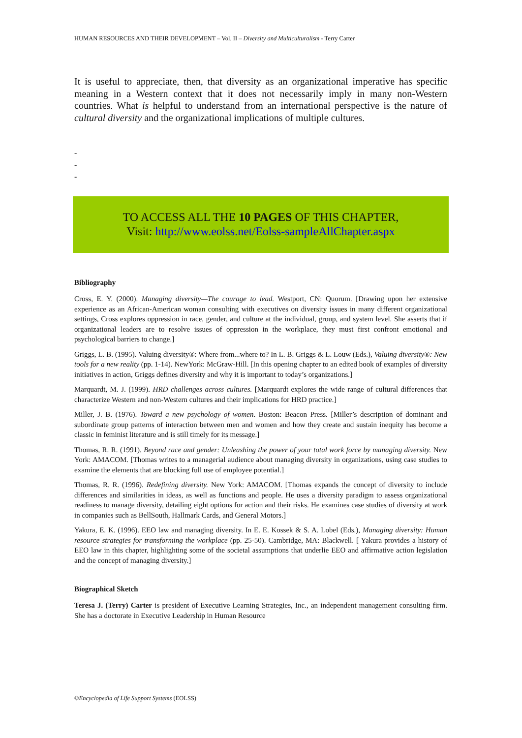HUMAN RESOURCES AND THEIR DEVELOPMENT – Vol. II – Diversity and Multiculturalism - Terry Carter
It is useful to appreciate, then, that diversity as an organizational imperative has specific meaning in a Western context that it does not necessarily imply in many non-Western countries. What is helpful to understand from an international perspective is the nature of cultural diversity and the organizational implications of multiple cultures.
-
-
-
TO ACCESS ALL THE 10 PAGES OF THIS CHAPTER,
Visit: http://www.eolss.net/Eolss-sampleAllChapter.aspx
Bibliography
Cross, E. Y. (2000). Managing diversity—The courage to lead. Westport, CN: Quorum. [Drawing upon her extensive experience as an African-American woman consulting with executives on diversity issues in many different organizational settings, Cross explores oppression in race, gender, and culture at the individual, group, and system level. She asserts that if organizational leaders are to resolve issues of oppression in the workplace, they must first confront emotional and psychological barriers to change.]
Griggs, L. B. (1995). Valuing diversity®: Where from...where to? In L. B. Griggs & L. Louw (Eds.), Valuing diversity®: New tools for a new reality (pp. 1-14). NewYork: McGraw-Hill. [In this opening chapter to an edited book of examples of diversity initiatives in action, Griggs defines diversity and why it is important to today’s organizations.]
Marquardt, M. J. (1999). HRD challenges across cultures. [Marquardt explores the wide range of cultural differences that characterize Western and non-Western cultures and their implications for HRD practice.]
Miller, J. B. (1976). Toward a new psychology of women. Boston: Beacon Press. [Miller’s description of dominant and subordinate group patterns of interaction between men and women and how they create and sustain inequity has become a classic in feminist literature and is still timely for its message.]
Thomas, R. R. (1991). Beyond race and gender: Unleashing the power of your total work force by managing diversity. New York: AMACOM. [Thomas writes to a managerial audience about managing diversity in organizations, using case studies to examine the elements that are blocking full use of employee potential.]
Thomas, R. R. (1996). Redefining diversity. New York: AMACOM. [Thomas expands the concept of diversity to include differences and similarities in ideas, as well as functions and people. He uses a diversity paradigm to assess organizational readiness to manage diversity, detailing eight options for action and their risks. He examines case studies of diversity at work in companies such as BellSouth, Hallmark Cards, and General Motors.]
Yakura, E. K. (1996). EEO law and managing diversity. In E. E. Kossek & S. A. Lobel (Eds.), Managing diversity: Human resource strategies for transforming the workplace (pp. 25-50). Cambridge, MA: Blackwell. [ Yakura provides a history of EEO law in this chapter, highlighting some of the societal assumptions that underlie EEO and affirmative action legislation and the concept of managing diversity.]
Biographical Sketch
Teresa J. (Terry) Carter is president of Executive Learning Strategies, Inc., an independent management consulting firm. She has a doctorate in Executive Leadership in Human Resource
©Encyclopedia of Life Support Systems (EOLSS)